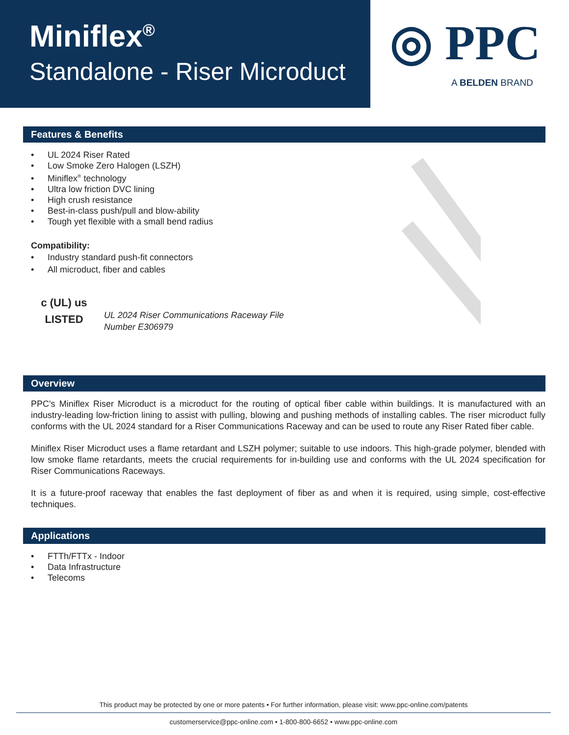Miniflex<sup>®</sup>
Standalone - Riser Microduct
◎ PPC
A BELDEN BRAND
Features & Benefits
• UL 2024 Riser Rated
• Low Smoke Zero Halogen (LSZH)
• Miniflex<sup>®</sup> technology
• Ultra low friction DVC lining
• High crush resistance
• Best-in-class push/pull and blow-ability
• Tough yet flexible with a small bend radius
Compatibility:
• Industry standard push-fit connectors
• All microduct, fiber and cables
c (UL) us
LISTED
UL 2024 Riser Communications Raceway File
Number E306979
Overview
PPC's Miniflex Riser Microduct is a microduct for the routing of optical fiber cable within buildings. It is manufactured with an industry-leading low-friction lining to assist with pulling, blowing and pushing methods of installing cables. The riser microduct fully conforms with the UL 2024 standard for a Riser Communications Raceway and can be used to route any Riser Rated fiber cable.
Miniflex Riser Microduct uses a flame retardant and LSZH polymer; suitable to use indoors. This high-grade polymer, blended with low smoke flame retardants, meets the crucial requirements for in-building use and conforms with the UL 2024 specification for Riser Communications Raceways.
It is a future-proof raceway that enables the fast deployment of fiber as and when it is required, using simple, cost-effective techniques.
Applications
• FTTh/FTTx - Indoor
• Data Infrastructure
• Telecoms
This product may be protected by one or more patents • For further information, please visit: www.ppc-online.com/patents
customerservice@ppc-online.com • 1-800-800-6652 • www.ppc-online.com